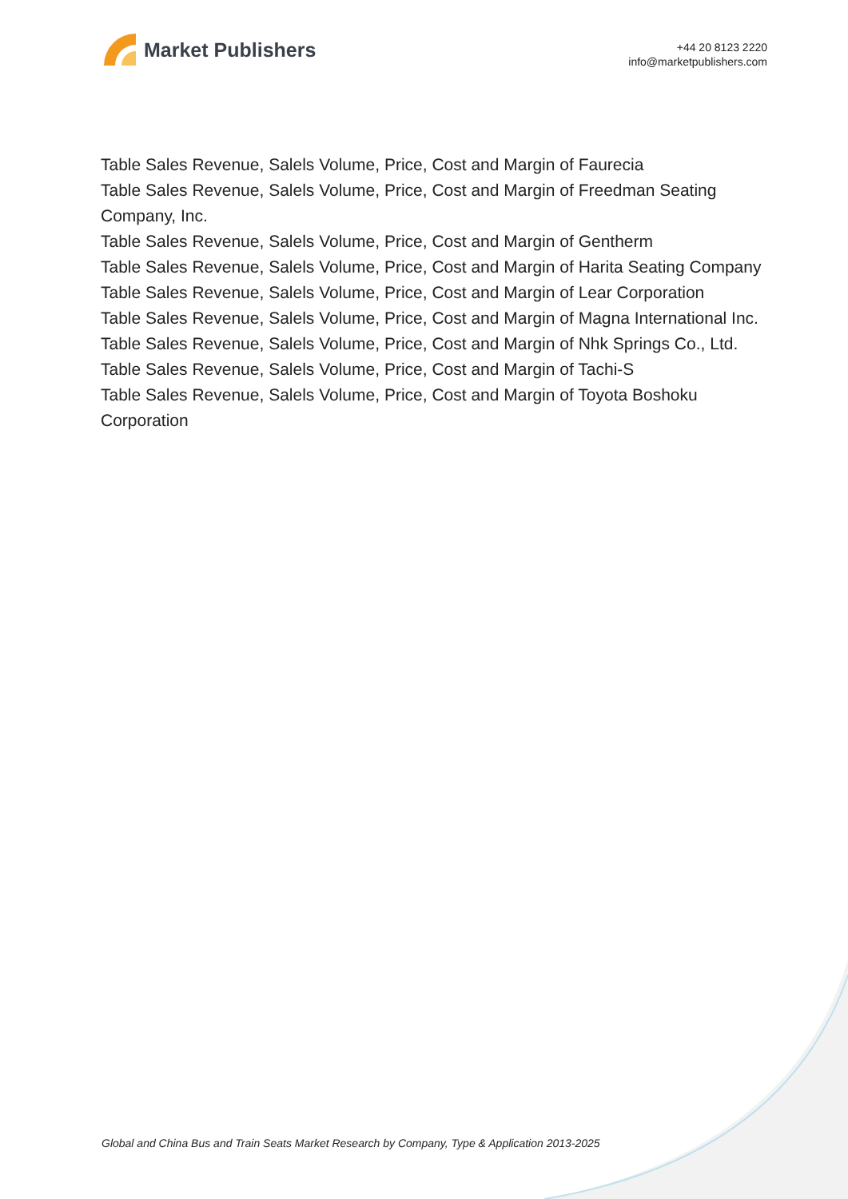Market Publishers
+44 20 8123 2220
info@marketpublishers.com
Table Sales Revenue, Salels Volume, Price, Cost and Margin of Faurecia
Table Sales Revenue, Salels Volume, Price, Cost and Margin of Freedman Seating Company, Inc.
Table Sales Revenue, Salels Volume, Price, Cost and Margin of Gentherm
Table Sales Revenue, Salels Volume, Price, Cost and Margin of Harita Seating Company
Table Sales Revenue, Salels Volume, Price, Cost and Margin of Lear Corporation
Table Sales Revenue, Salels Volume, Price, Cost and Margin of Magna International Inc.
Table Sales Revenue, Salels Volume, Price, Cost and Margin of Nhk Springs Co., Ltd.
Table Sales Revenue, Salels Volume, Price, Cost and Margin of Tachi-S
Table Sales Revenue, Salels Volume, Price, Cost and Margin of Toyota Boshoku Corporation
Global and China Bus and Train Seats Market Research by Company, Type & Application 2013-2025